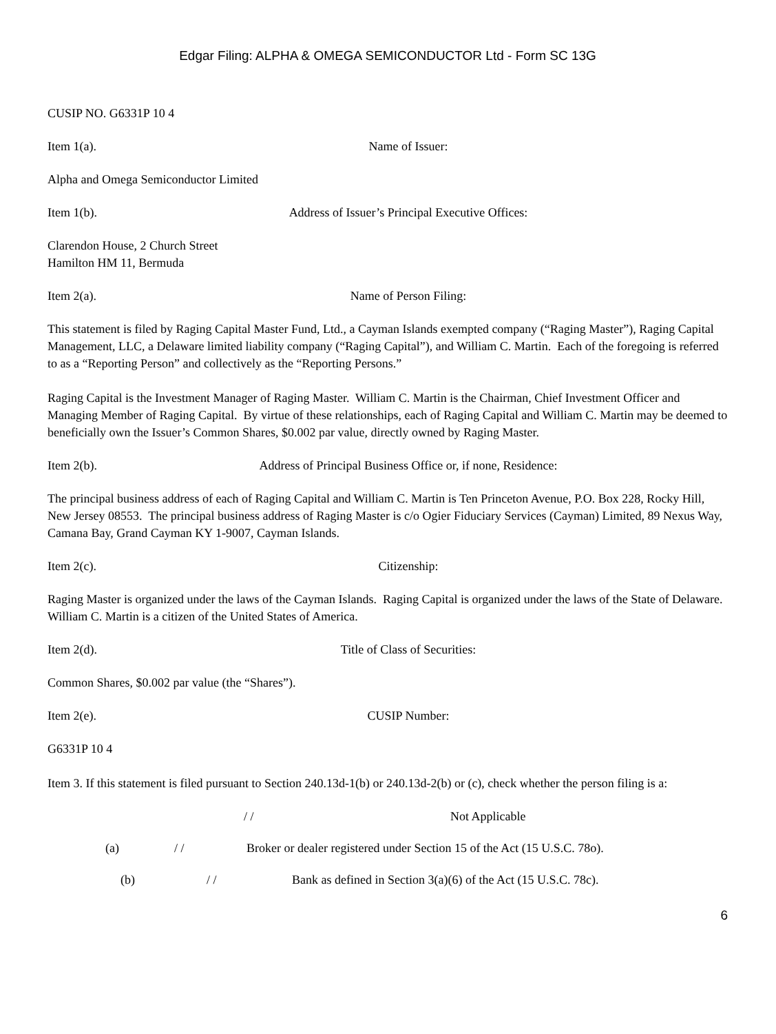Edgar Filing: ALPHA & OMEGA SEMICONDUCTOR Ltd - Form SC 13G
CUSIP NO. G6331P 10 4
Item 1(a). Name of Issuer:
Alpha and Omega Semiconductor Limited
Item 1(b). Address of Issuer’s Principal Executive Offices:
Clarendon House, 2 Church Street
Hamilton HM 11, Bermuda
Item 2(a). Name of Person Filing:
This statement is filed by Raging Capital Master Fund, Ltd., a Cayman Islands exempted company (“Raging Master”), Raging Capital Management, LLC, a Delaware limited liability company (“Raging Capital”), and William C. Martin. Each of the foregoing is referred to as a “Reporting Person” and collectively as the “Reporting Persons.”
Raging Capital is the Investment Manager of Raging Master. William C. Martin is the Chairman, Chief Investment Officer and Managing Member of Raging Capital. By virtue of these relationships, each of Raging Capital and William C. Martin may be deemed to beneficially own the Issuer’s Common Shares, $0.002 par value, directly owned by Raging Master.
Item 2(b). Address of Principal Business Office or, if none, Residence:
The principal business address of each of Raging Capital and William C. Martin is Ten Princeton Avenue, P.O. Box 228, Rocky Hill, New Jersey 08553. The principal business address of Raging Master is c/o Ogier Fiduciary Services (Cayman) Limited, 89 Nexus Way, Camana Bay, Grand Cayman KY 1-9007, Cayman Islands.
Item 2(c). Citizenship:
Raging Master is organized under the laws of the Cayman Islands. Raging Capital is organized under the laws of the State of Delaware. William C. Martin is a citizen of the United States of America.
Item 2(d). Title of Class of Securities:
Common Shares, $0.002 par value (the “Shares”).
Item 2(e). CUSIP Number:
G6331P 10 4
Item 3. If this statement is filed pursuant to Section 240.13d-1(b) or 240.13d-2(b) or (c), check whether the person filing is a:
/ / Not Applicable
(a) / / Broker or dealer registered under Section 15 of the Act (15 U.S.C. 78o).
(b) / / Bank as defined in Section 3(a)(6) of the Act (15 U.S.C. 78c).
6